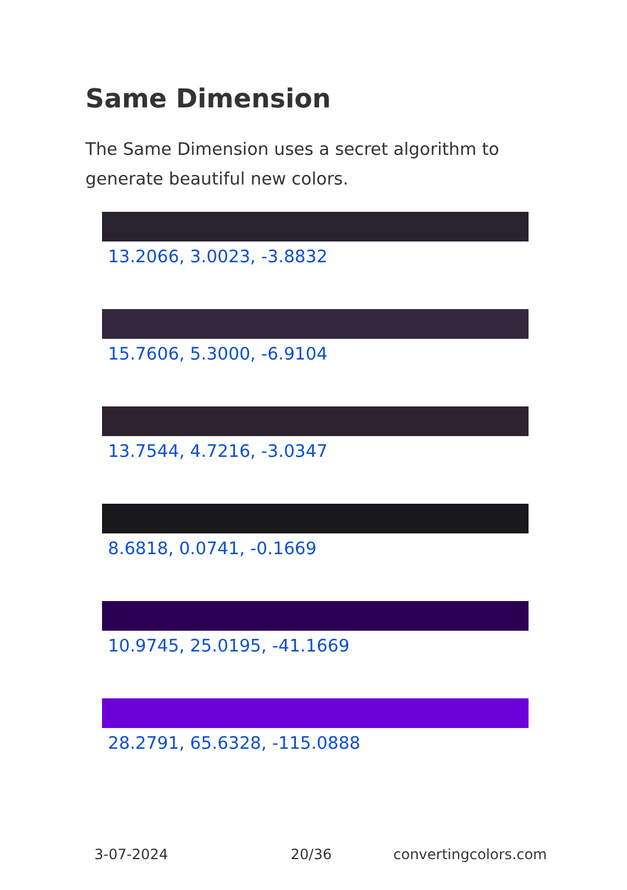Same Dimension
The Same Dimension uses a secret algorithm to generate beautiful new colors.
13.2066, 3.0023, -3.8832
15.7606, 5.3000, -6.9104
13.7544, 4.7216, -3.0347
8.6818, 0.0741, -0.1669
10.9745, 25.0195, -41.1669
28.2791, 65.6328, -115.0888
3-07-2024 20/36 convertingcolors.com